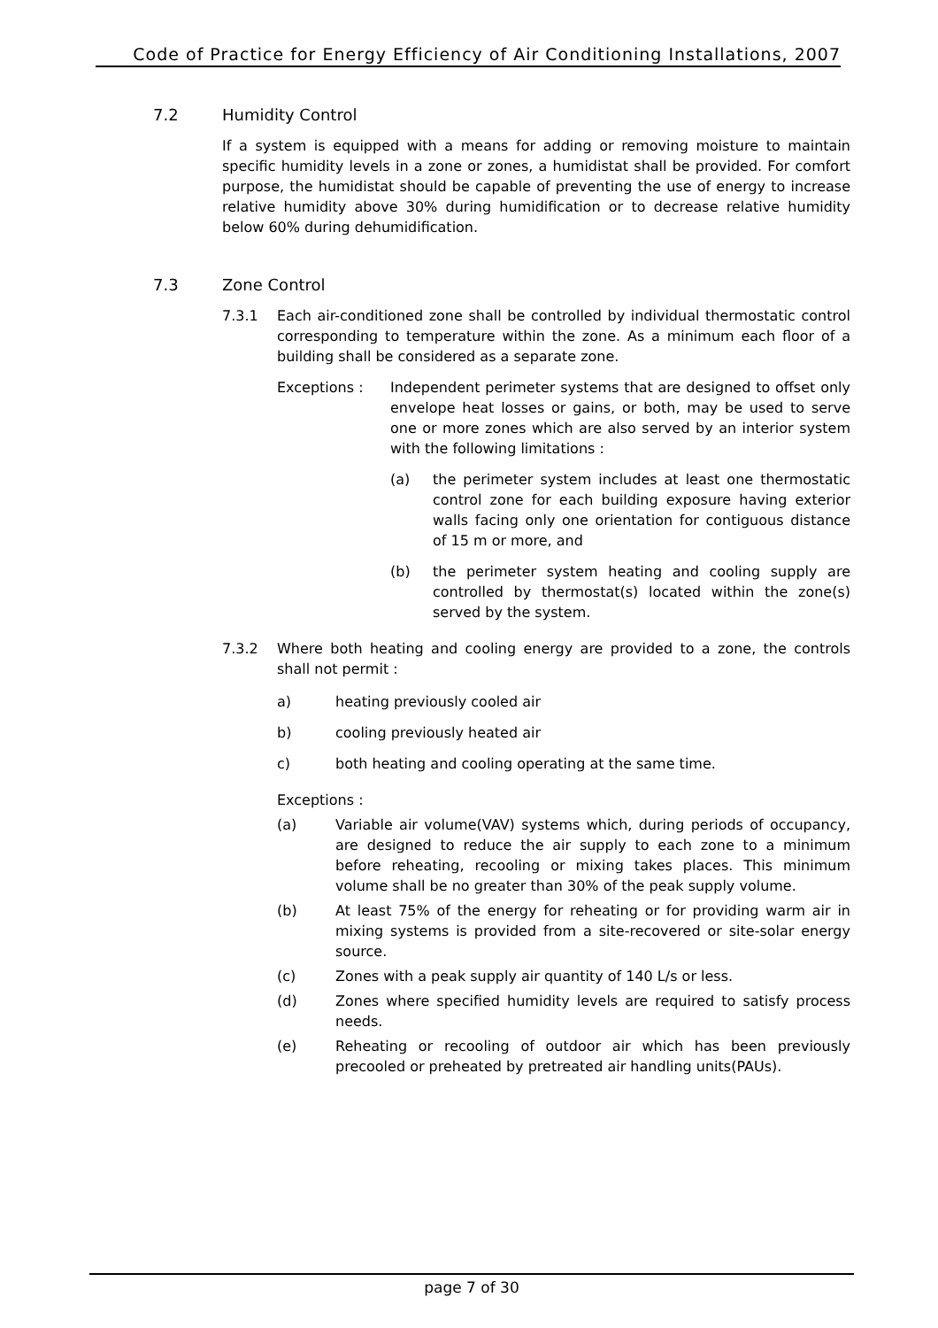Code of Practice for Energy Efficiency of Air Conditioning Installations, 2007
7.2 Humidity Control
If a system is equipped with a means for adding or removing moisture to maintain specific humidity levels in a zone or zones, a humidistat shall be provided. For comfort purpose, the humidistat should be capable of preventing the use of energy to increase relative humidity above 30% during humidification or to decrease relative humidity below 60% during dehumidification.
7.3 Zone Control
7.3.1 Each air-conditioned zone shall be controlled by individual thermostatic control corresponding to temperature within the zone. As a minimum each floor of a building shall be considered as a separate zone.
Exceptions : Independent perimeter systems that are designed to offset only envelope heat losses or gains, or both, may be used to serve one or more zones which are also served by an interior system with the following limitations :
(a) the perimeter system includes at least one thermostatic control zone for each building exposure having exterior walls facing only one orientation for contiguous distance of 15 m or more, and
(b) the perimeter system heating and cooling supply are controlled by thermostat(s) located within the zone(s) served by the system.
7.3.2 Where both heating and cooling energy are provided to a zone, the controls shall not permit :
a) heating previously cooled air
b) cooling previously heated air
c) both heating and cooling operating at the same time.
Exceptions :
(a) Variable air volume(VAV) systems which, during periods of occupancy, are designed to reduce the air supply to each zone to a minimum before reheating, recooling or mixing takes places. This minimum volume shall be no greater than 30% of the peak supply volume.
(b) At least 75% of the energy for reheating or for providing warm air in mixing systems is provided from a site-recovered or site-solar energy source.
(c) Zones with a peak supply air quantity of 140 L/s or less.
(d) Zones where specified humidity levels are required to satisfy process needs.
(e) Reheating or recooling of outdoor air which has been previously precooled or preheated by pretreated air handling units(PAUs).
page 7 of 30